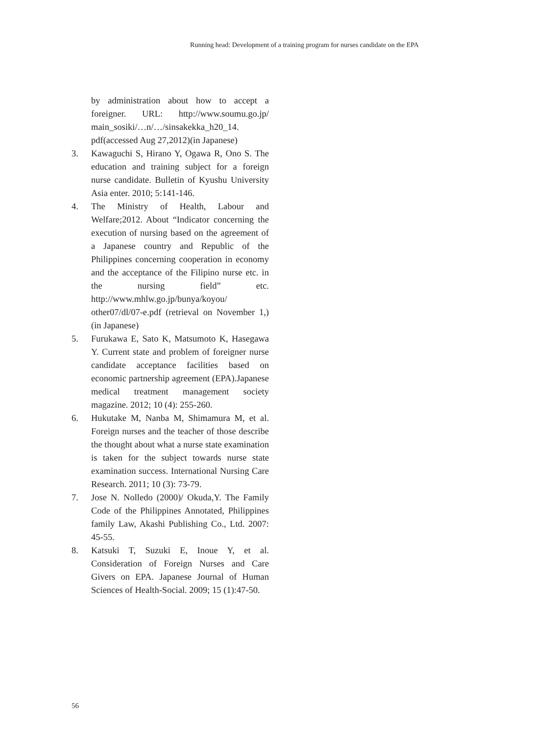Running head: Development of a training program for nurses candidate on the EPA
by administration about how to accept a foreigner. URL: http://www.soumu.go.jp/ main_sosiki/…n/…/sinsakekka_h20_14. pdf(accessed Aug 27,2012)(in Japanese)
3. Kawaguchi S, Hirano Y, Ogawa R, Ono S. The education and training subject for a foreign nurse candidate. Bulletin of Kyushu University Asia enter. 2010; 5:141-146.
4. The Ministry of Health, Labour and Welfare;2012. About “Indicator concerning the execution of nursing based on the agreement of a Japanese country and Republic of the Philippines concerning cooperation in economy and the acceptance of the Filipino nurse etc. in the nursing field” etc. http://www.mhlw.go.jp/bunya/koyou/ other07/dl/07-e.pdf (retrieval on November 1,) (in Japanese)
5. Furukawa E, Sato K, Matsumoto K, Hasegawa Y. Current state and problem of foreigner nurse candidate acceptance facilities based on economic partnership agreement (EPA).Japanese medical treatment management society magazine. 2012; 10 (4): 255-260.
6. Hukutake M, Nanba M, Shimamura M, et al. Foreign nurses and the teacher of those describe the thought about what a nurse state examination is taken for the subject towards nurse state examination success. International Nursing Care Research. 2011; 10 (3): 73-79.
7. Jose N. Nolledo (2000)/ Okuda,Y. The Family Code of the Philippines Annotated, Philippines family Law, Akashi Publishing Co., Ltd. 2007: 45-55.
8. Katsuki T, Suzuki E, Inoue Y, et al. Consideration of Foreign Nurses and Care Givers on EPA. Japanese Journal of Human Sciences of Health-Social. 2009; 15 (1):47-50.
56